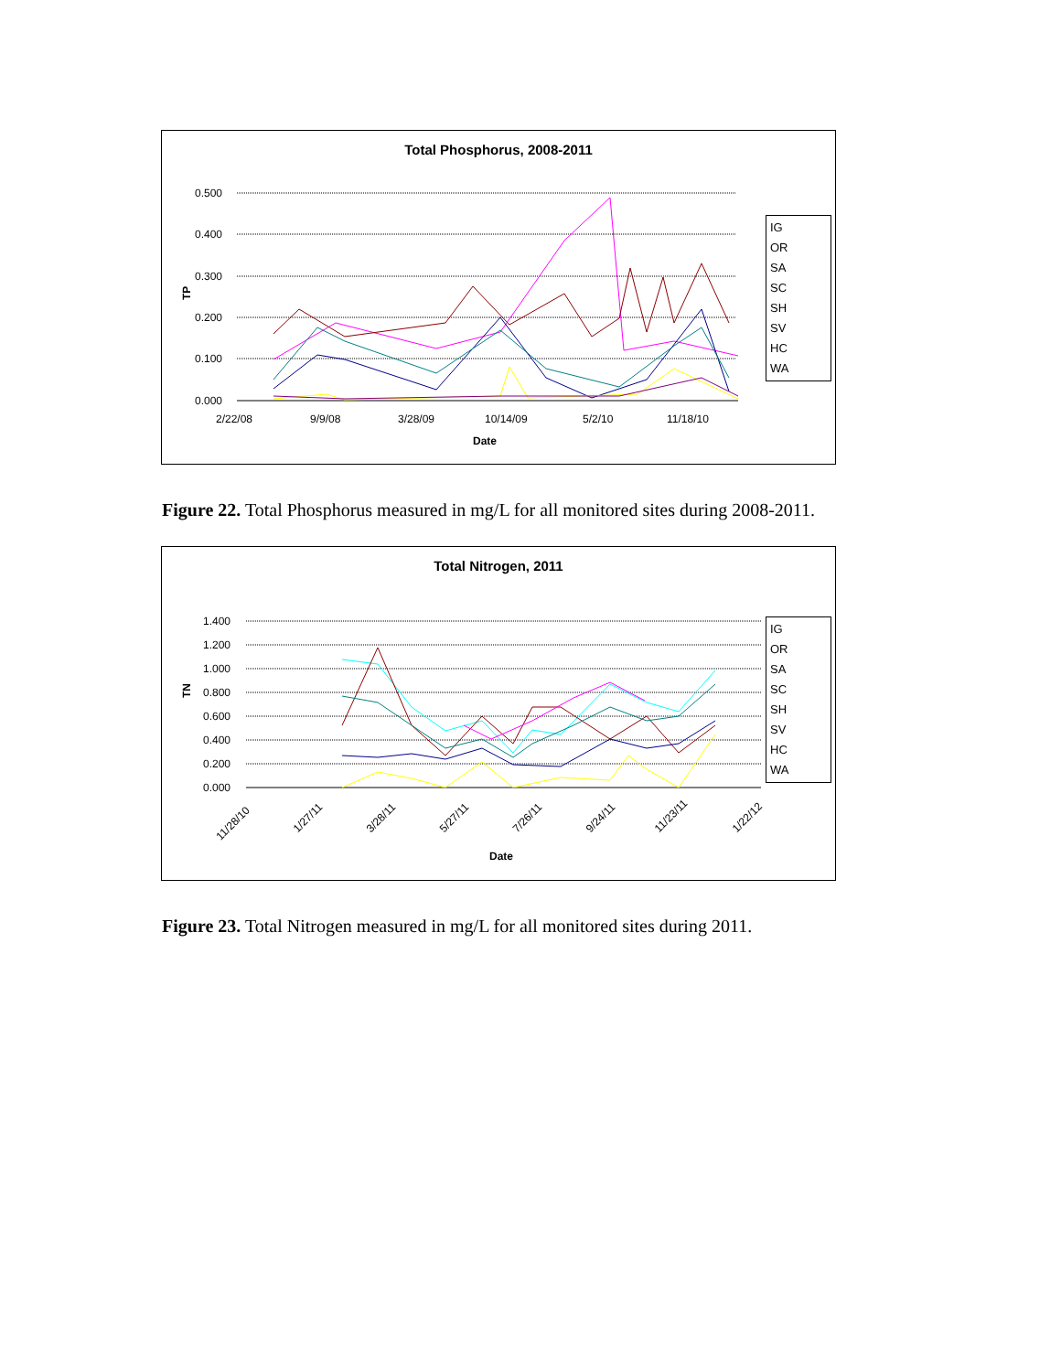Total Phosphorus, 2008-2011
0.500
0.400
0.300
0.200
0.100
0.000
2/22/08
9/9/08
3/28/09
10/14/09
5/2/10
11/18/10
Date
TP
IG
OR
SA
SC
SH
SV
HC
WA
Figure 22. Total Phosphorus measured in mg/L for all monitored sites during 2008-2011.
Total Nitrogen, 2011
1.400
1.200
1.000
0.800
0.600
0.400
0.200
0.000
11/28/10
1/27/11
3/28/11
5/27/11
7/26/11
9/24/11
11/23/11
1/22/12
Date
TN
IG
OR
SA
SC
SH
SV
HC
WA
Figure 23. Total Nitrogen measured in mg/L for all monitored sites during 2011.